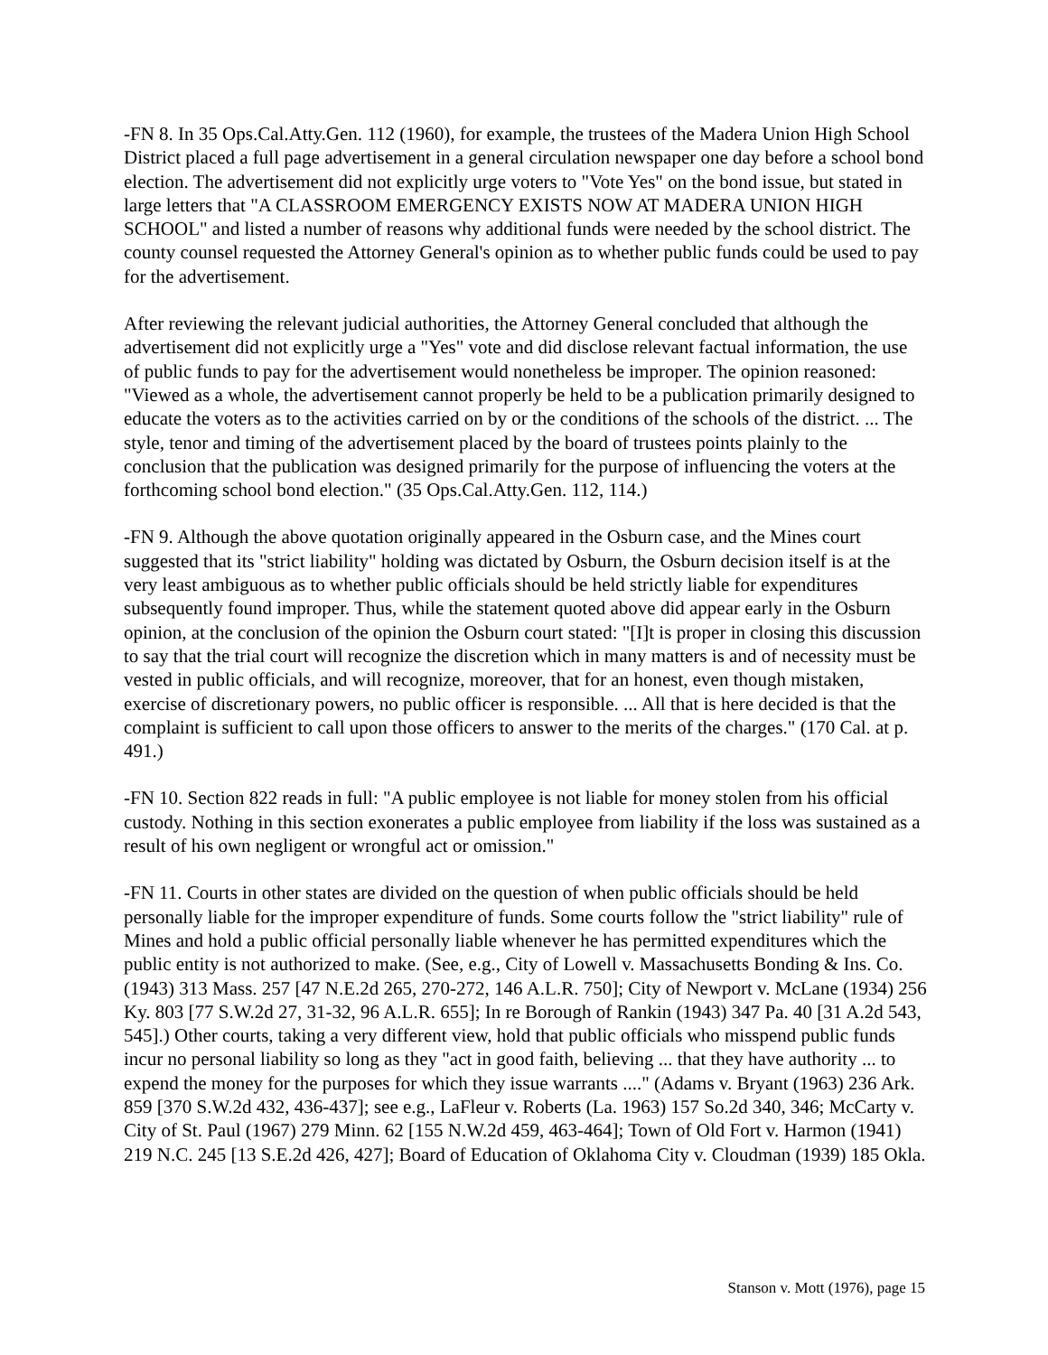-FN 8. In 35 Ops.Cal.Atty.Gen. 112 (1960), for example, the trustees of the Madera Union High School District placed a full page advertisement in a general circulation newspaper one day before a school bond election. The advertisement did not explicitly urge voters to "Vote Yes" on the bond issue, but stated in large letters that "A CLASSROOM EMERGENCY EXISTS NOW AT MADERA UNION HIGH SCHOOL" and listed a number of reasons why additional funds were needed by the school district. The county counsel requested the Attorney General's opinion as to whether public funds could be used to pay for the advertisement.
After reviewing the relevant judicial authorities, the Attorney General concluded that although the advertisement did not explicitly urge a "Yes" vote and did disclose relevant factual information, the use of public funds to pay for the advertisement would nonetheless be improper. The opinion reasoned: "Viewed as a whole, the advertisement cannot properly be held to be a publication primarily designed to educate the voters as to the activities carried on by or the conditions of the schools of the district. ... The style, tenor and timing of the advertisement placed by the board of trustees points plainly to the conclusion that the publication was designed primarily for the purpose of influencing the voters at the forthcoming school bond election." (35 Ops.Cal.Atty.Gen. 112, 114.)
-FN 9. Although the above quotation originally appeared in the Osburn case, and the Mines court suggested that its "strict liability" holding was dictated by Osburn, the Osburn decision itself is at the very least ambiguous as to whether public officials should be held strictly liable for expenditures subsequently found improper. Thus, while the statement quoted above did appear early in the Osburn opinion, at the conclusion of the opinion the Osburn court stated: "[I]t is proper in closing this discussion to say that the trial court will recognize the discretion which in many matters is and of necessity must be vested in public officials, and will recognize, moreover, that for an honest, even though mistaken, exercise of discretionary powers, no public officer is responsible. ... All that is here decided is that the complaint is sufficient to call upon those officers to answer to the merits of the charges." (170 Cal. at p. 491.)
-FN 10. Section 822 reads in full: "A public employee is not liable for money stolen from his official custody. Nothing in this section exonerates a public employee from liability if the loss was sustained as a result of his own negligent or wrongful act or omission."
-FN 11. Courts in other states are divided on the question of when public officials should be held personally liable for the improper expenditure of funds. Some courts follow the "strict liability" rule of Mines and hold a public official personally liable whenever he has permitted expenditures which the public entity is not authorized to make. (See, e.g., City of Lowell v. Massachusetts Bonding & Ins. Co. (1943) 313 Mass. 257 [47 N.E.2d 265, 270-272, 146 A.L.R. 750]; City of Newport v. McLane (1934) 256 Ky. 803 [77 S.W.2d 27, 31-32, 96 A.L.R. 655]; In re Borough of Rankin (1943) 347 Pa. 40 [31 A.2d 543, 545].) Other courts, taking a very different view, hold that public officials who misspend public funds incur no personal liability so long as they "act in good faith, believing ... that they have authority ... to expend the money for the purposes for which they issue warrants ...." (Adams v. Bryant (1963) 236 Ark. 859 [370 S.W.2d 432, 436-437]; see e.g., LaFleur v. Roberts (La. 1963) 157 So.2d 340, 346; McCarty v. City of St. Paul (1967) 279 Minn. 62 [155 N.W.2d 459, 463-464]; Town of Old Fort v. Harmon (1941) 219 N.C. 245 [13 S.E.2d 426, 427]; Board of Education of Oklahoma City v. Cloudman (1939) 185 Okla.
Stanson v. Mott (1976), page 15